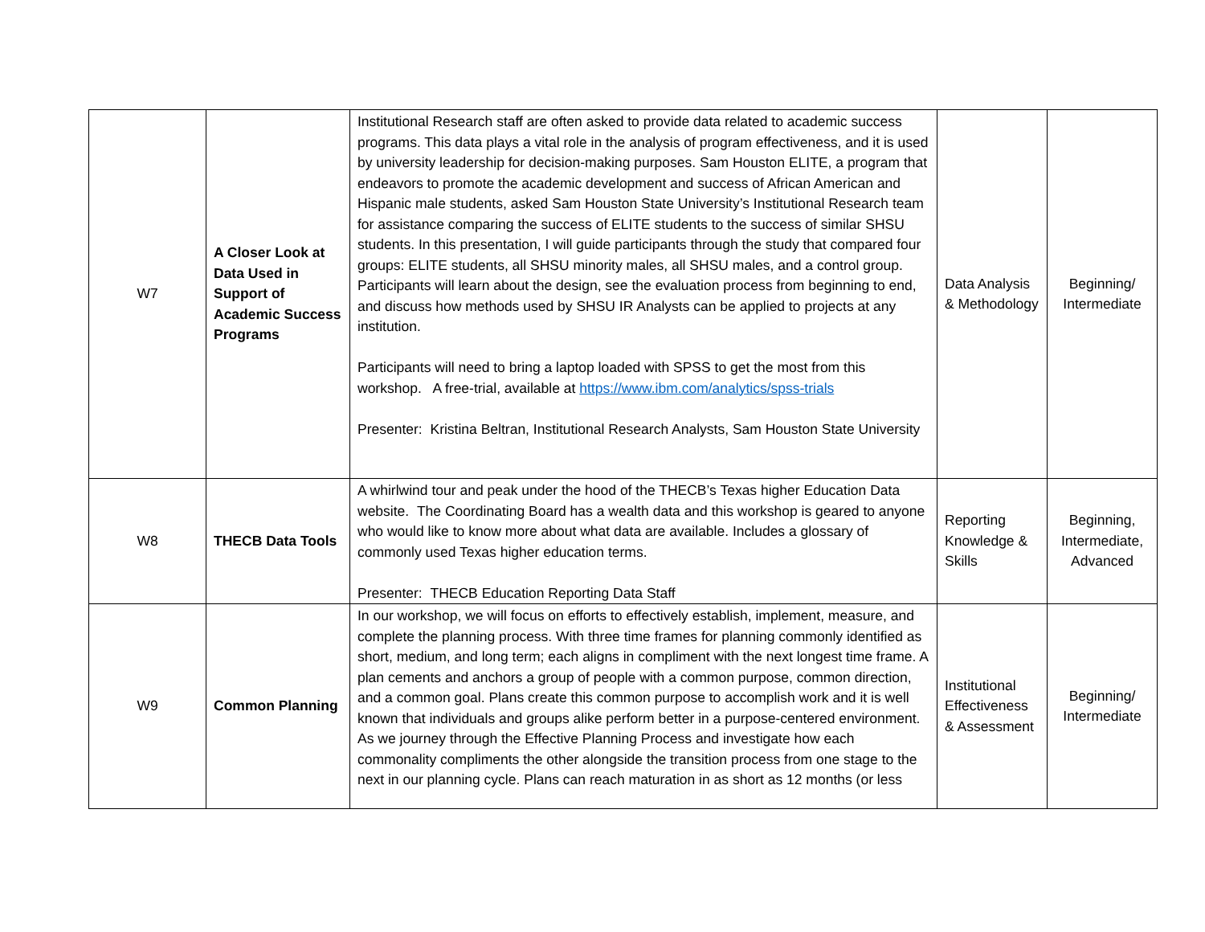| W7 | A Closer Look at Data Used in Support of Academic Success Programs | Institutional Research staff are often asked to provide data related to academic success programs. This data plays a vital role in the analysis of program effectiveness, and it is used by university leadership for decision-making purposes. Sam Houston ELITE, a program that endeavors to promote the academic development and success of African American and Hispanic male students, asked Sam Houston State University’s Institutional Research team for assistance comparing the success of ELITE students to the success of similar SHSU students. In this presentation, I will guide participants through the study that compared four groups: ELITE students, all SHSU minority males, all SHSU males, and a control group. Participants will learn about the design, see the evaluation process from beginning to end, and discuss how methods used by SHSU IR Analysts can be applied to projects at any institution. Participants will need to bring a laptop loaded with SPSS to get the most from this workshop. A free-trial, available at https://www.ibm.com/analytics/spss-trials Presenter: Kristina Beltran, Institutional Research Analysts, Sam Houston State University | Data Analysis & Methodology | Beginning/ Intermediate |
| W8 | THECB Data Tools | A whirlwind tour and peak under the hood of the THECB’s Texas higher Education Data website. The Coordinating Board has a wealth data and this workshop is geared to anyone who would like to know more about what data are available. Includes a glossary of commonly used Texas higher education terms. Presenter: THECB Education Reporting Data Staff | Reporting Knowledge & Skills | Beginning, Intermediate, Advanced |
| W9 | Common Planning | In our workshop, we will focus on efforts to effectively establish, implement, measure, and complete the planning process. With three time frames for planning commonly identified as short, medium, and long term; each aligns in compliment with the next longest time frame. A plan cements and anchors a group of people with a common purpose, common direction, and a common goal. Plans create this common purpose to accomplish work and it is well known that individuals and groups alike perform better in a purpose-centered environment. As we journey through the Effective Planning Process and investigate how each commonality compliments the other alongside the transition process from one stage to the next in our planning cycle. Plans can reach maturation in as short as 12 months (or less | Institutional Effectiveness & Assessment | Beginning/ Intermediate |